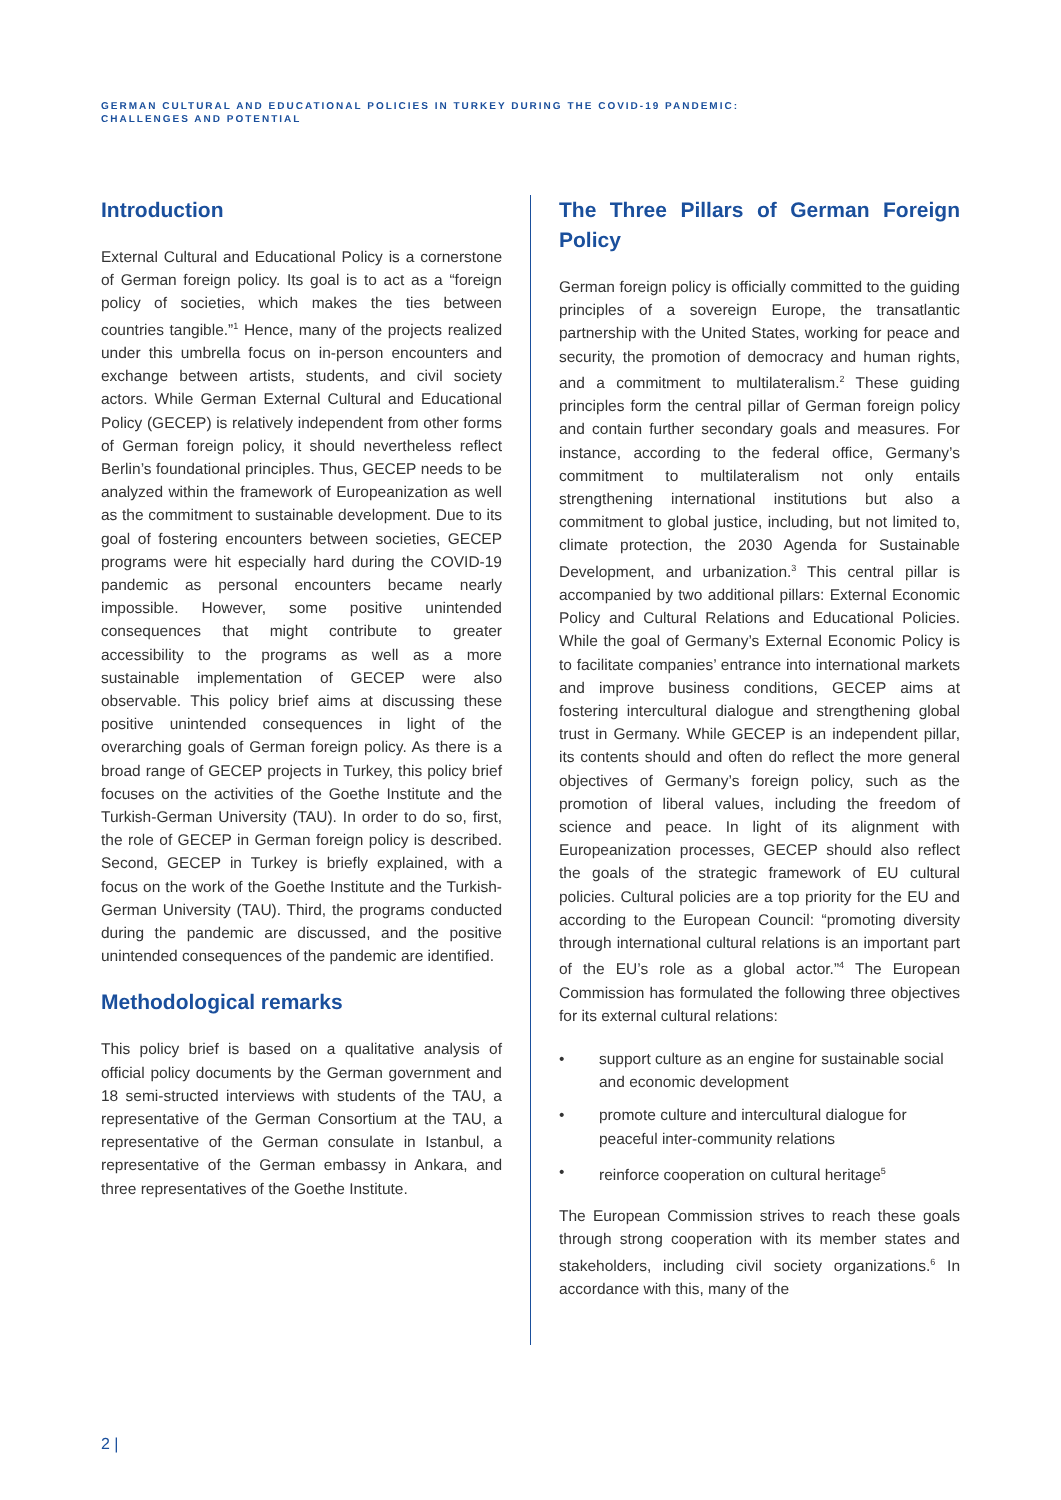GERMAN CULTURAL AND EDUCATIONAL POLICIES IN TURKEY DURING THE COVID-19 PANDEMIC:
CHALLENGES AND POTENTIAL
Introduction
External Cultural and Educational Policy is a cornerstone of German foreign policy. Its goal is to act as a “foreign policy of societies, which makes the ties between countries tangible.”<sup>1</sup> Hence, many of the projects realized under this umbrella focus on in-person encounters and exchange between artists, students, and civil society actors. While German External Cultural and Educational Policy (GECEP) is relatively independent from other forms of German foreign policy, it should nevertheless reflect Berlin’s foundational principles. Thus, GECEP needs to be analyzed within the framework of Europeanization as well as the commitment to sustainable development. Due to its goal of fostering encounters between societies, GECEP programs were hit especially hard during the COVID-19 pandemic as personal encounters became nearly impossible. However, some positive unintended consequences that might contribute to greater accessibility to the programs as well as a more sustainable implementation of GECEP were also observable. This policy brief aims at discussing these positive unintended consequences in light of the overarching goals of German foreign policy. As there is a broad range of GECEP projects in Turkey, this policy brief focuses on the activities of the Goethe Institute and the Turkish-German University (TAU). In order to do so, first, the role of GECEP in German foreign policy is described. Second, GECEP in Turkey is briefly explained, with a focus on the work of the Goethe Institute and the Turkish-German University (TAU). Third, the programs conducted during the pandemic are discussed, and the positive unintended consequences of the pandemic are identified.
Methodological remarks
This policy brief is based on a qualitative analysis of official policy documents by the German government and 18 semi-structed interviews with students of the TAU, a representative of the German Consortium at the TAU, a representative of the German consulate in Istanbul, a representative of the German embassy in Ankara, and three representatives of the Goethe Institute.
The Three Pillars of German Foreign Policy
German foreign policy is officially committed to the guiding principles of a sovereign Europe, the transatlantic partnership with the United States, working for peace and security, the promotion of democracy and human rights, and a commitment to multilateralism.<sup>2</sup> These guiding principles form the central pillar of German foreign policy and contain further secondary goals and measures. For instance, according to the federal office, Germany’s commitment to multilateralism not only entails strengthening international institutions but also a commitment to global justice, including, but not limited to, climate protection, the 2030 Agenda for Sustainable Development, and urbanization.<sup>3</sup> This central pillar is accompanied by two additional pillars: External Economic Policy and Cultural Relations and Educational Policies. While the goal of Germany’s External Economic Policy is to facilitate companies’ entrance into international markets and improve business conditions, GECEP aims at fostering intercultural dialogue and strengthening global trust in Germany. While GECEP is an independent pillar, its contents should and often do reflect the more general objectives of Germany’s foreign policy, such as the promotion of liberal values, including the freedom of science and peace. In light of its alignment with Europeanization processes, GECEP should also reflect the goals of the strategic framework of EU cultural policies. Cultural policies are a top priority for the EU and according to the European Council: “promoting diversity through international cultural relations is an important part of the EU’s role as a global actor.”<sup>4</sup> The European Commission has formulated the following three objectives for its external cultural relations:
• support culture as an engine for sustainable social and economic development
• promote culture and intercultural dialogue for peaceful inter-community relations
• reinforce cooperation on cultural heritage<sup>5</sup>
The European Commission strives to reach these goals through strong cooperation with its member states and stakeholders, including civil society organizations.<sup>6</sup> In accordance with this, many of the
2 |